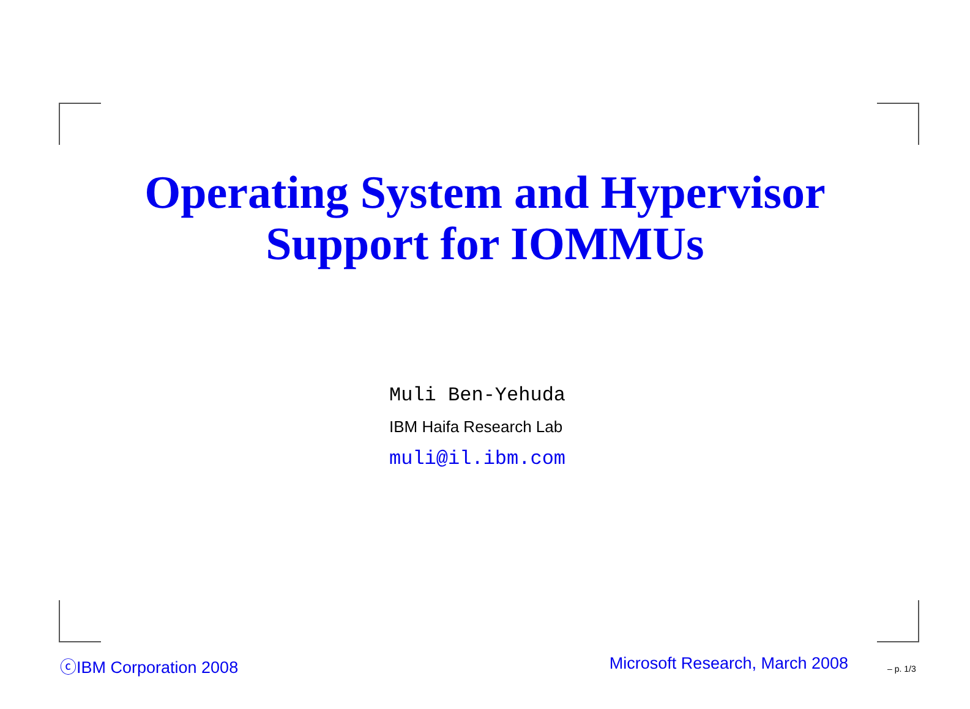Operating System and Hypervisor
Support for IOMMUs
Muli Ben-Yehuda
IBM Haifa Research Lab
muli@il.ibm.com
ⓒIBM Corporation 2008 Microsoft Research, March 2008 – p. 1/3